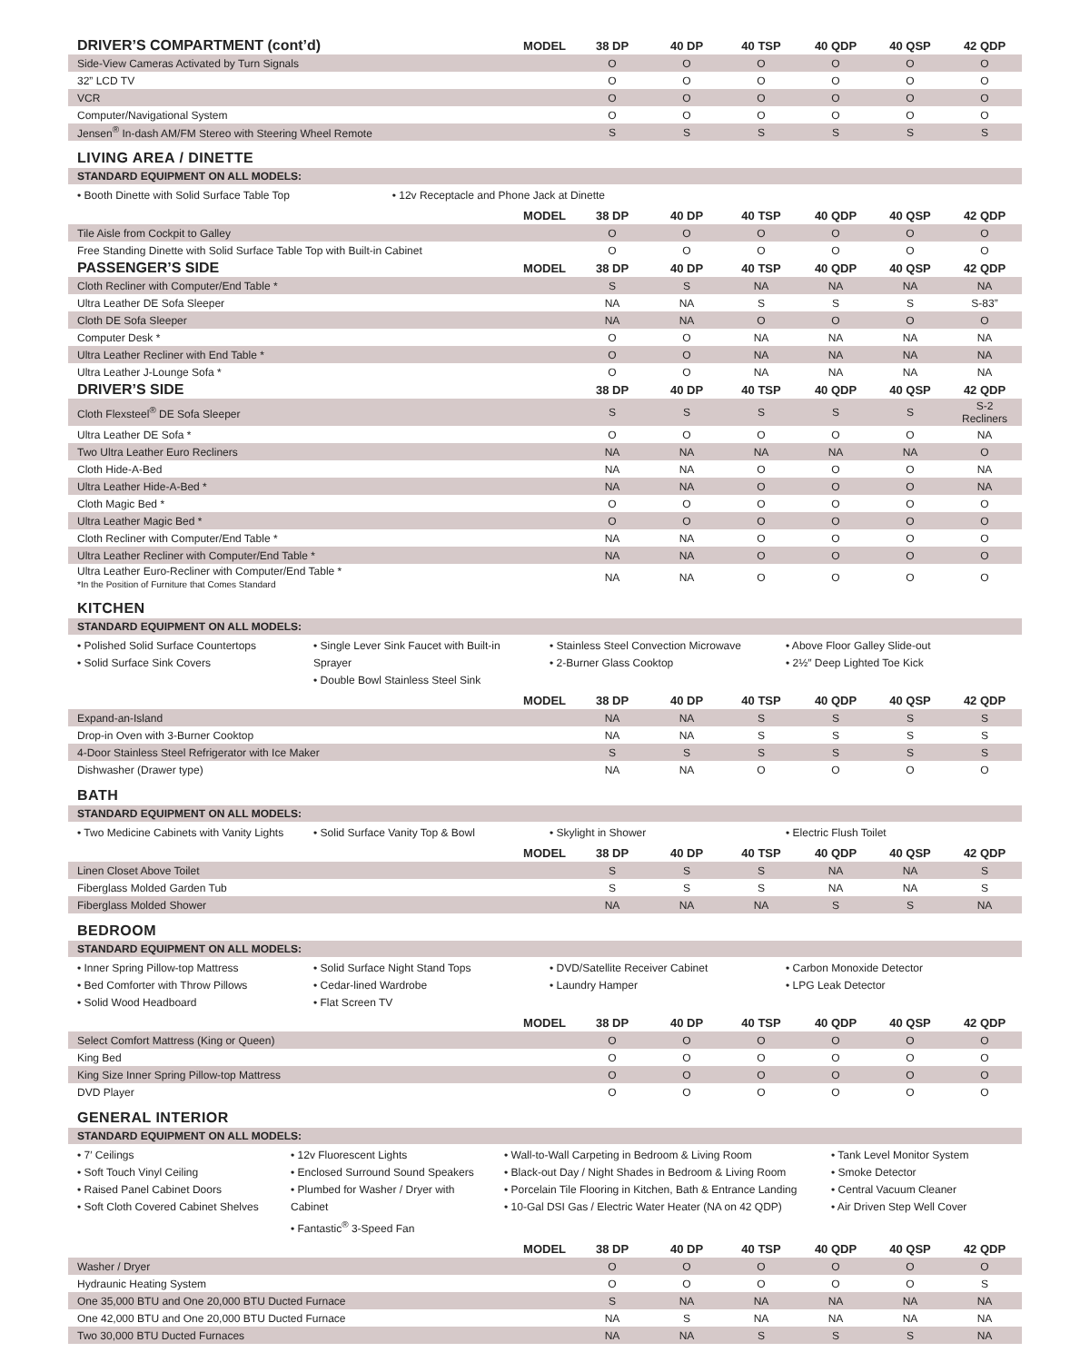| DRIVER’S COMPARTMENT (cont’d) | MODEL | 38 DP | 40 DP | 40 TSP | 40 QDP | 40 QSP | 42 QDP |
| --- | --- | --- | --- | --- | --- | --- | --- |
| Side-View Cameras Activated by Turn Signals | | O | O | O | O | O | O |
| 32” LCD TV | | O | O | O | O | O | O |
| VCR | | O | O | O | O | O | O |
| Computer/Navigational System | | O | O | O | O | O | O |
| Jensen<sup>®</sup> In-dash AM/FM Stereo with Steering Wheel Remote | | S | S | S | S | S | S |
LIVING AREA / DINETTE
STANDARD EQUIPMENT ON ALL MODELS:
• Booth Dinette with Solid Surface Table Top
• 12v Receptacle and Phone Jack at Dinette
| | MODEL | 38 DP | 40 DP | 40 TSP | 40 QDP | 40 QSP | 42 QDP |
| --- | --- | --- | --- | --- | --- | --- | --- |
| Tile Aisle from Cockpit to Galley | | O | O | O | O | O | O |
| Free Standing Dinette with Solid Surface Table Top with Built-in Cabinet | | O | O | O | O | O | O |
| PASSENGER’S SIDE | MODEL | 38 DP | 40 DP | 40 TSP | 40 QDP | 40 QSP | 42 QDP |
| Cloth Recliner with Computer/End Table * | | S | S | NA | NA | NA | NA |
| Ultra Leather DE Sofa Sleeper | | NA | NA | S | S | S | S-83” |
| Cloth DE Sofa Sleeper | | NA | NA | O | O | O | O |
| Computer Desk * | | O | O | NA | NA | NA | NA |
| Ultra Leather Recliner with End Table * | | O | O | NA | NA | NA | NA |
| Ultra Leather J-Lounge Sofa * | | O | O | NA | NA | NA | NA |
| DRIVER’S SIDE | | 38 DP | 40 DP | 40 TSP | 40 QDP | 40 QSP | 42 QDP |
| Cloth Flexsteel<sup>®</sup> DE Sofa Sleeper | | S | S | S | S | S | S-2 Recliners |
| Ultra Leather DE Sofa * | | O | O | O | O | O | NA |
| Two Ultra Leather Euro Recliners | | NA | NA | NA | NA | NA | O |
| Cloth Hide-A-Bed | | NA | NA | O | O | O | NA |
| Ultra Leather Hide-A-Bed * | | NA | NA | O | O | O | NA |
| Cloth Magic Bed * | | O | O | O | O | O | O |
| Ultra Leather Magic Bed * | | O | O | O | O | O | O |
| Cloth Recliner with Computer/End Table * | | NA | NA | O | O | O | O |
| Ultra Leather Recliner with Computer/End Table * | | NA | NA | O | O | O | O |
| Ultra Leather Euro-Recliner with Computer/End Table * *In the Position of Furniture that Comes Standard | | NA | NA | O | O | O | O |
KITCHEN
STANDARD EQUIPMENT ON ALL MODELS:
• Polished Solid Surface Countertops
• Solid Surface Sink Covers
• Single Lever Sink Faucet with Built-in Sprayer
• Double Bowl Stainless Steel Sink
• Stainless Steel Convection Microwave
• 2-Burner Glass Cooktop
• Above Floor Galley Slide-out
• 2½″ Deep Lighted Toe Kick
| | MODEL | 38 DP | 40 DP | 40 TSP | 40 QDP | 40 QSP | 42 QDP |
| --- | --- | --- | --- | --- | --- | --- | --- |
| Expand-an-Island | | NA | NA | S | S | S | S |
| Drop-in Oven with 3-Burner Cooktop | | NA | NA | S | S | S | S |
| 4-Door Stainless Steel Refrigerator with Ice Maker | | S | S | S | S | S | S |
| Dishwasher (Drawer type) | | NA | NA | O | O | O | O |
BATH
STANDARD EQUIPMENT ON ALL MODELS:
• Two Medicine Cabinets with Vanity Lights
• Solid Surface Vanity Top & Bowl
• Skylight in Shower • Electric Flush Toilet
| | MODEL | 38 DP | 40 DP | 40 TSP | 40 QDP | 40 QSP | 42 QDP |
| --- | --- | --- | --- | --- | --- | --- | --- |
| Linen Closet Above Toilet | | S | S | S | NA | NA | S |
| Fiberglass Molded Garden Tub | | S | S | S | NA | NA | S |
| Fiberglass Molded Shower | | NA | NA | NA | S | S | NA |
BEDROOM
STANDARD EQUIPMENT ON ALL MODELS:
• Inner Spring Pillow-top Mattress
• Bed Comforter with Throw Pillows
• Solid Wood Headboard
• Solid Surface Night Stand Tops
• Cedar-lined Wardrobe
• Flat Screen TV
• DVD/Satellite Receiver Cabinet
• Laundry Hamper
• Carbon Monoxide Detector
• LPG Leak Detector
| | MODEL | 38 DP | 40 DP | 40 TSP | 40 QDP | 40 QSP | 42 QDP |
| --- | --- | --- | --- | --- | --- | --- | --- |
| Select Comfort Mattress (King or Queen) | | O | O | O | O | O | O |
| King Bed | | O | O | O | O | O | O |
| King Size Inner Spring Pillow-top Mattress | | O | O | O | O | O | O |
| DVD Player | | O | O | O | O | O | O |
GENERAL INTERIOR
STANDARD EQUIPMENT ON ALL MODELS:
• 7′ Ceilings
• Soft Touch Vinyl Ceiling
• Raised Panel Cabinet Doors
• Soft Cloth Covered Cabinet Shelves
• 12v Fluorescent Lights
• Enclosed Surround Sound Speakers
• Plumbed for Washer / Dryer with Cabinet
• Fantastic<sup>®</sup> 3-Speed Fan
• Wall-to-Wall Carpeting in Bedroom & Living Room
• Black-out Day / Night Shades in Bedroom & Living Room
• Porcelain Tile Flooring in Kitchen, Bath & Entrance Landing
• 10-Gal DSI Gas / Electric Water Heater (NA on 42 QDP)
• Tank Level Monitor System
• Smoke Detector
• Central Vacuum Cleaner
• Air Driven Step Well Cover
| | MODEL | 38 DP | 40 DP | 40 TSP | 40 QDP | 40 QSP | 42 QDP |
| --- | --- | --- | --- | --- | --- | --- | --- |
| Washer / Dryer | | O | O | O | O | O | O |
| Hydraunic Heating System | | O | O | O | O | O | S |
| One 35,000 BTU and One 20,000 BTU Ducted Furnace | | S | NA | NA | NA | NA | NA |
| One 42,000 BTU and One 20,000 BTU Ducted Furnace | | NA | S | NA | NA | NA | NA |
| Two 30,000 BTU Ducted Furnaces | | NA | NA | S | S | S | NA |